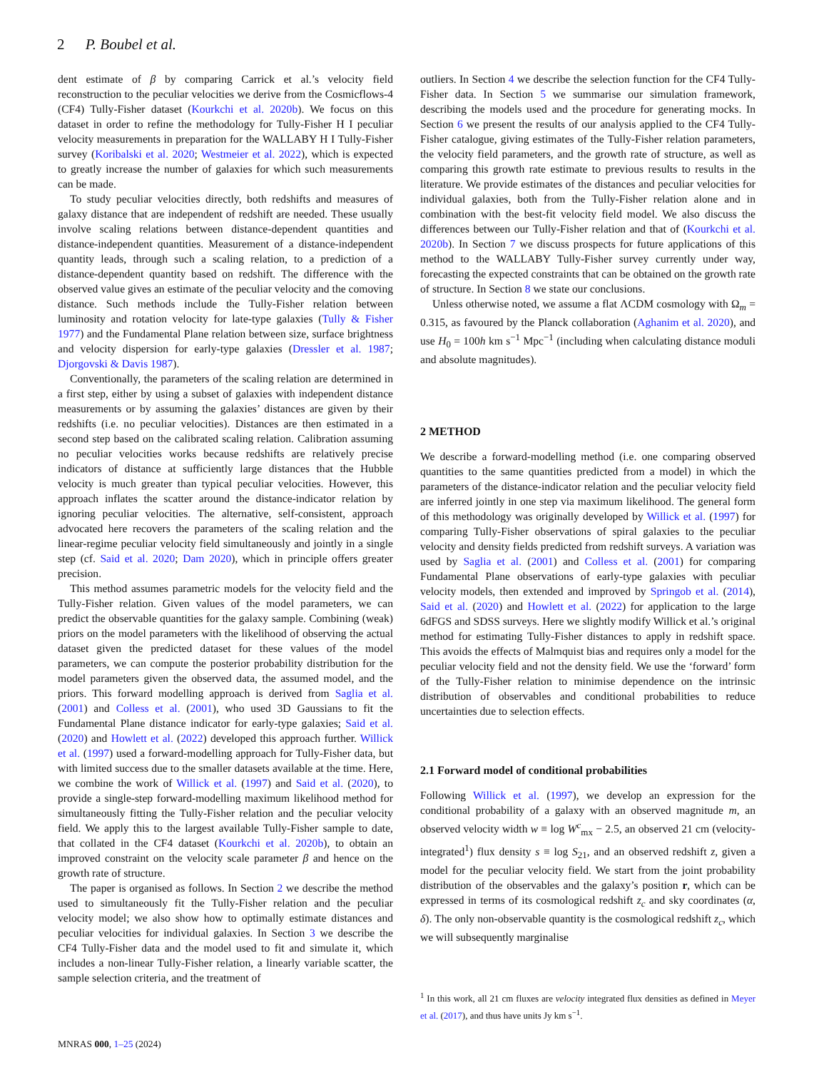2 P. Boubel et al.
dent estimate of β by comparing Carrick et al.’s velocity field reconstruction to the peculiar velocities we derive from the Cosmicflows-4 (CF4) Tully-Fisher dataset (Kourkchi et al. 2020b). We focus on this dataset in order to refine the methodology for Tully-Fisher H I peculiar velocity measurements in preparation for the WALLABY H I Tully-Fisher survey (Koribalski et al. 2020; Westmeier et al. 2022), which is expected to greatly increase the number of galaxies for which such measurements can be made.
To study peculiar velocities directly, both redshifts and measures of galaxy distance that are independent of redshift are needed. These usually involve scaling relations between distance-dependent quantities and distance-independent quantities. Measurement of a distance-independent quantity leads, through such a scaling relation, to a prediction of a distance-dependent quantity based on redshift. The difference with the observed value gives an estimate of the peculiar velocity and the comoving distance. Such methods include the Tully-Fisher relation between luminosity and rotation velocity for late-type galaxies (Tully & Fisher 1977) and the Fundamental Plane relation between size, surface brightness and velocity dispersion for early-type galaxies (Dressler et al. 1987; Djorgovski & Davis 1987).
Conventionally, the parameters of the scaling relation are determined in a first step, either by using a subset of galaxies with independent distance measurements or by assuming the galaxies’ distances are given by their redshifts (i.e. no peculiar velocities). Distances are then estimated in a second step based on the calibrated scaling relation. Calibration assuming no peculiar velocities works because redshifts are relatively precise indicators of distance at sufficiently large distances that the Hubble velocity is much greater than typical peculiar velocities. However, this approach inflates the scatter around the distance-indicator relation by ignoring peculiar velocities. The alternative, self-consistent, approach advocated here recovers the parameters of the scaling relation and the linear-regime peculiar velocity field simultaneously and jointly in a single step (cf. Said et al. 2020; Dam 2020), which in principle offers greater precision.
This method assumes parametric models for the velocity field and the Tully-Fisher relation. Given values of the model parameters, we can predict the observable quantities for the galaxy sample. Combining (weak) priors on the model parameters with the likelihood of observing the actual dataset given the predicted dataset for these values of the model parameters, we can compute the posterior probability distribution for the model parameters given the observed data, the assumed model, and the priors. This forward modelling approach is derived from Saglia et al. (2001) and Colless et al. (2001), who used 3D Gaussians to fit the Fundamental Plane distance indicator for early-type galaxies; Said et al. (2020) and Howlett et al. (2022) developed this approach further. Willick et al. (1997) used a forward-modelling approach for Tully-Fisher data, but with limited success due to the smaller datasets available at the time. Here, we combine the work of Willick et al. (1997) and Said et al. (2020), to provide a single-step forward-modelling maximum likelihood method for simultaneously fitting the Tully-Fisher relation and the peculiar velocity field. We apply this to the largest available Tully-Fisher sample to date, that collated in the CF4 dataset (Kourkchi et al. 2020b), to obtain an improved constraint on the velocity scale parameter β and hence on the growth rate of structure.
The paper is organised as follows. In Section 2 we describe the method used to simultaneously fit the Tully-Fisher relation and the peculiar velocity model; we also show how to optimally estimate distances and peculiar velocities for individual galaxies. In Section 3 we describe the CF4 Tully-Fisher data and the model used to fit and simulate it, which includes a non-linear Tully-Fisher relation, a linearly variable scatter, the sample selection criteria, and the treatment of
outliers. In Section 4 we describe the selection function for the CF4 Tully-Fisher data. In Section 5 we summarise our simulation framework, describing the models used and the procedure for generating mocks. In Section 6 we present the results of our analysis applied to the CF4 Tully-Fisher catalogue, giving estimates of the Tully-Fisher relation parameters, the velocity field parameters, and the growth rate of structure, as well as comparing this growth rate estimate to previous results to results in the literature. We provide estimates of the distances and peculiar velocities for individual galaxies, both from the Tully-Fisher relation alone and in combination with the best-fit velocity field model. We also discuss the differences between our Tully-Fisher relation and that of (Kourkchi et al. 2020b). In Section 7 we discuss prospects for future applications of this method to the WALLABY Tully-Fisher survey currently under way, forecasting the expected constraints that can be obtained on the growth rate of structure. In Section 8 we state our conclusions.
Unless otherwise noted, we assume a flat ΛCDM cosmology with Ω<sub>m</sub> = 0.315, as favoured by the Planck collaboration (Aghanim et al. 2020), and use H<sub>0</sub> = 100h km s<sup>−1</sup> Mpc<sup>−1</sup> (including when calculating distance moduli and absolute magnitudes).
2 METHOD
We describe a forward-modelling method (i.e. one comparing observed quantities to the same quantities predicted from a model) in which the parameters of the distance-indicator relation and the peculiar velocity field are inferred jointly in one step via maximum likelihood. The general form of this methodology was originally developed by Willick et al. (1997) for comparing Tully-Fisher observations of spiral galaxies to the peculiar velocity and density fields predicted from redshift surveys. A variation was used by Saglia et al. (2001) and Colless et al. (2001) for comparing Fundamental Plane observations of early-type galaxies with peculiar velocity models, then extended and improved by Springob et al. (2014), Said et al. (2020) and Howlett et al. (2022) for application to the large 6dFGS and SDSS surveys. Here we slightly modify Willick et al.’s original method for estimating Tully-Fisher distances to apply in redshift space. This avoids the effects of Malmquist bias and requires only a model for the peculiar velocity field and not the density field. We use the ‘forward’ form of the Tully-Fisher relation to minimise dependence on the intrinsic distribution of observables and conditional probabilities to reduce uncertainties due to selection effects.
2.1 Forward model of conditional probabilities
Following Willick et al. (1997), we develop an expression for the conditional probability of a galaxy with an observed magnitude m, an observed velocity width w ≡ log W<sup>c</sup><sub>mx</sub> − 2.5, an observed 21 cm (velocity-integrated<sup>1</sup>) flux density s ≡ log S<sub>21</sub>, and an observed redshift z, given a model for the peculiar velocity field. We start from the joint probability distribution of the observables and the galaxy’s position r, which can be expressed in terms of its cosmological redshift z<sub>c</sub> and sky coordinates (α, δ). The only non-observable quantity is the cosmological redshift z<sub>c</sub>, which we will subsequently marginalise
<sup>1</sup> In this work, all 21 cm fluxes are velocity integrated flux densities as defined in Meyer et al. (2017), and thus have units Jy km s<sup>−1</sup>.
MNRAS 000, 1–25 (2024)